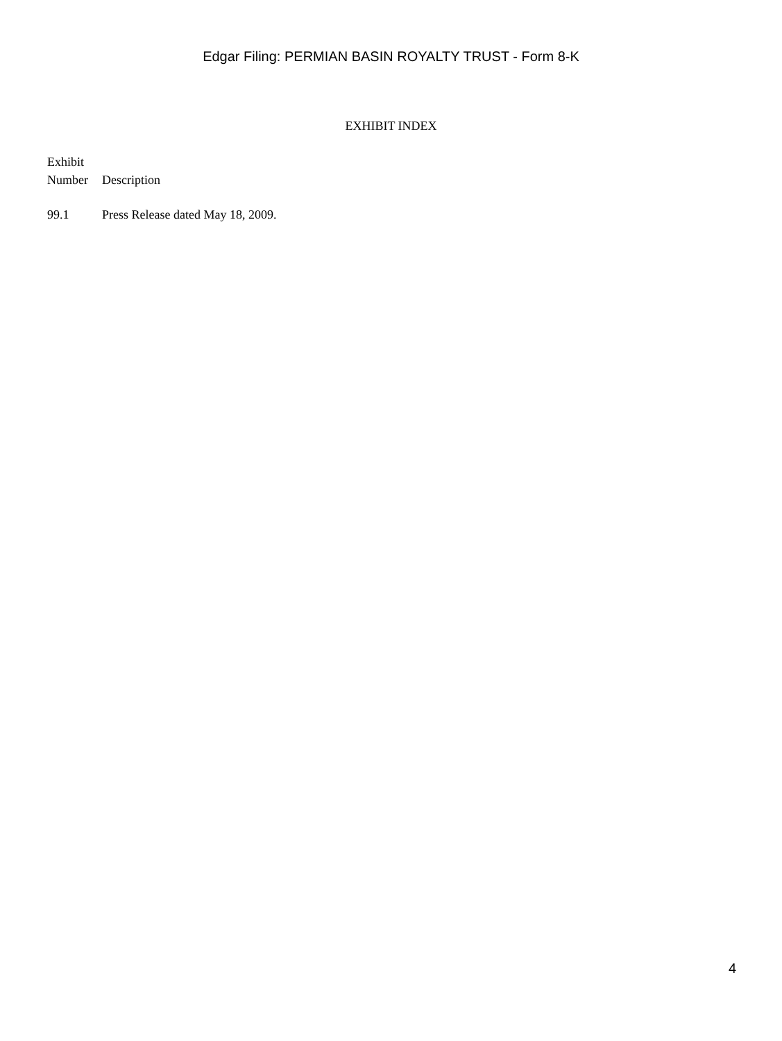Edgar Filing: PERMIAN BASIN ROYALTY TRUST - Form 8-K
EXHIBIT INDEX
| Exhibit Number | Description |
| --- | --- |
| 99.1 | Press Release dated May 18, 2009. |
4